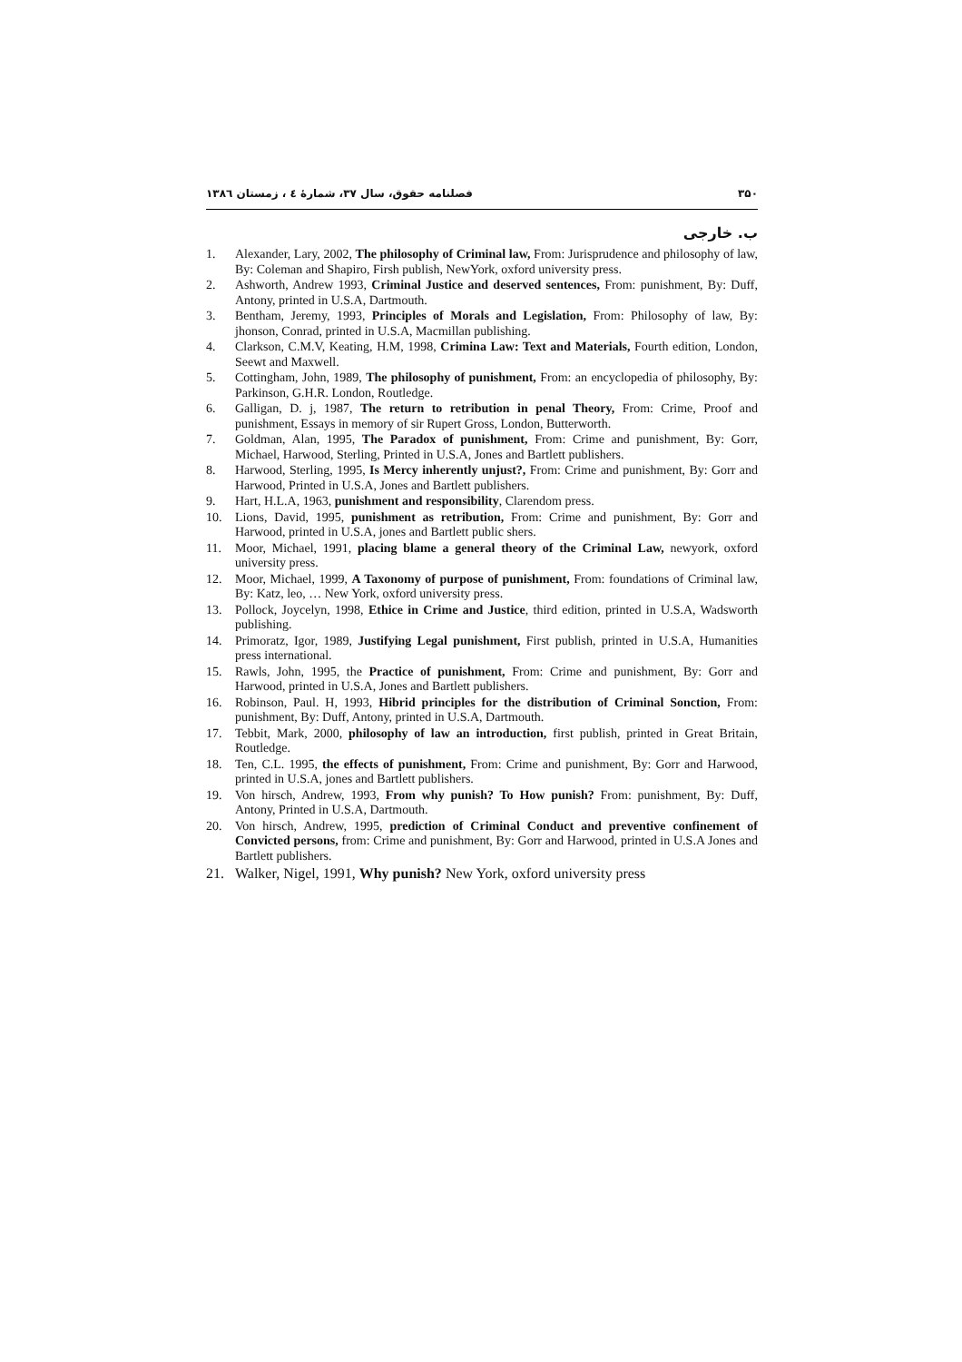۳۵۰ فصلنامه حقوق، سال ۳۷، شمارهٔ ٤ ، زمستان ۱۳۸٦
ب. خارجی
1. Alexander, Lary, 2002, The philosophy of Criminal law, From: Jurisprudence and philosophy of law, By: Coleman and Shapiro, Firsh publish, NewYork, oxford university press.
2. Ashworth, Andrew 1993, Criminal Justice and deserved sentences, From: punishment, By: Duff, Antony, printed in U.S.A, Dartmouth.
3. Bentham, Jeremy, 1993, Principles of Morals and Legislation, From: Philosophy of law, By: jhonson, Conrad, printed in U.S.A, Macmillan publishing.
4. Clarkson, C.M.V, Keating, H.M, 1998, Crimina Law: Text and Materials, Fourth edition, London, Seewt and Maxwell.
5. Cottingham, John, 1989, The philosophy of punishment, From: an encyclopedia of philosophy, By: Parkinson, G.H.R. London, Routledge.
6. Galligan, D. j, 1987, The return to retribution in penal Theory, From: Crime, Proof and punishment, Essays in memory of sir Rupert Gross, London, Butterworth.
7. Goldman, Alan, 1995, The Paradox of punishment, From: Crime and punishment, By: Gorr, Michael, Harwood, Sterling, Printed in U.S.A, Jones and Bartlett publishers.
8. Harwood, Sterling, 1995, Is Mercy inherently unjust?, From: Crime and punishment, By: Gorr and Harwood, Printed in U.S.A, Jones and Bartlett publishers.
9. Hart, H.L.A, 1963, punishment and responsibility, Clarendom press.
10. Lions, David, 1995, punishment as retribution, From: Crime and punishment, By: Gorr and Harwood, printed in U.S.A, jones and Bartlett public shers.
11. Moor, Michael, 1991, placing blame a general theory of the Criminal Law, newyork, oxford university press.
12. Moor, Michael, 1999, A Taxonomy of purpose of punishment, From: foundations of Criminal law, By: Katz, leo, … New York, oxford university press.
13. Pollock, Joycelyn, 1998, Ethice in Crime and Justice, third edition, printed in U.S.A, Wadsworth publishing.
14. Primoratz, Igor, 1989, Justifying Legal punishment, First publish, printed in U.S.A, Humanities press international.
15. Rawls, John, 1995, the Practice of punishment, From: Crime and punishment, By: Gorr and Harwood, printed in U.S.A, Jones and Bartlett publishers.
16. Robinson, Paul. H, 1993, Hibrid principles for the distribution of Criminal Sonction, From: punishment, By: Duff, Antony, printed in U.S.A, Dartmouth.
17. Tebbit, Mark, 2000, philosophy of law an introduction, first publish, printed in Great Britain, Routledge.
18. Ten, C.L. 1995, the effects of punishment, From: Crime and punishment, By: Gorr and Harwood, printed in U.S.A, jones and Bartlett publishers.
19. Von hirsch, Andrew, 1993, From why punish? To How punish? From: punishment, By: Duff, Antony, Printed in U.S.A, Dartmouth.
20. Von hirsch, Andrew, 1995, prediction of Criminal Conduct and preventive confinement of Convicted persons, from: Crime and punishment, By: Gorr and Harwood, printed in U.S.A Jones and Bartlett publishers.
21. Walker, Nigel, 1991, Why punish? New York, oxford university press